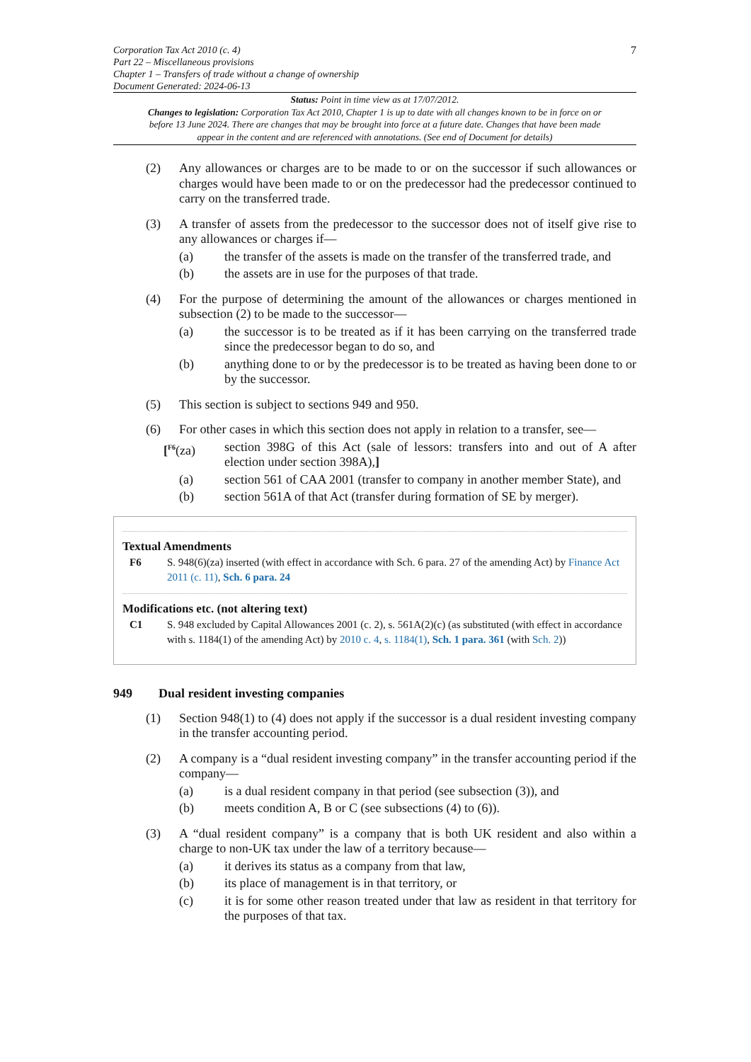Corporation Tax Act 2010 (c. 4)
Part 22 – Miscellaneous provisions
Chapter 1 – Transfers of trade without a change of ownership
Document Generated: 2024-06-13
7
Status: Point in time view as at 17/07/2012.
Changes to legislation: Corporation Tax Act 2010, Chapter 1 is up to date with all changes known to be in force on or before 13 June 2024. There are changes that may be brought into force at a future date. Changes that have been made appear in the content and are referenced with annotations. (See end of Document for details)
(2) Any allowances or charges are to be made to or on the successor if such allowances or charges would have been made to or on the predecessor had the predecessor continued to carry on the transferred trade.
(3) A transfer of assets from the predecessor to the successor does not of itself give rise to any allowances or charges if—
(a) the transfer of the assets is made on the transfer of the transferred trade, and
(b) the assets are in use for the purposes of that trade.
(4) For the purpose of determining the amount of the allowances or charges mentioned in subsection (2) to be made to the successor—
(a) the successor is to be treated as if it has been carrying on the transferred trade since the predecessor began to do so, and
(b) anything done to or by the predecessor is to be treated as having been done to or by the successor.
(5) This section is subject to sections 949 and 950.
(6) For other cases in which this section does not apply in relation to a transfer, see—
[<sup>F6</sup>(za) section 398G of this Act (sale of lessors: transfers into and out of A after election under section 398A),]
(a) section 561 of CAA 2001 (transfer to company in another member State), and
(b) section 561A of that Act (transfer during formation of SE by merger).
Textual Amendments
F6 S. 948(6)(za) inserted (with effect in accordance with Sch. 6 para. 27 of the amending Act) by Finance Act 2011 (c. 11), Sch. 6 para. 24
Modifications etc. (not altering text)
C1 S. 948 excluded by Capital Allowances 2001 (c. 2), s. 561A(2)(c) (as substituted (with effect in accordance with s. 1184(1) of the amending Act) by 2010 c. 4, s. 1184(1), Sch. 1 para. 361 (with Sch. 2))
949 Dual resident investing companies
(1) Section 948(1) to (4) does not apply if the successor is a dual resident investing company in the transfer accounting period.
(2) A company is a “dual resident investing company” in the transfer accounting period if the company—
(a) is a dual resident company in that period (see subsection (3)), and
(b) meets condition A, B or C (see subsections (4) to (6)).
(3) A “dual resident company” is a company that is both UK resident and also within a charge to non-UK tax under the law of a territory because—
(a) it derives its status as a company from that law,
(b) its place of management is in that territory, or
(c) it is for some other reason treated under that law as resident in that territory for the purposes of that tax.